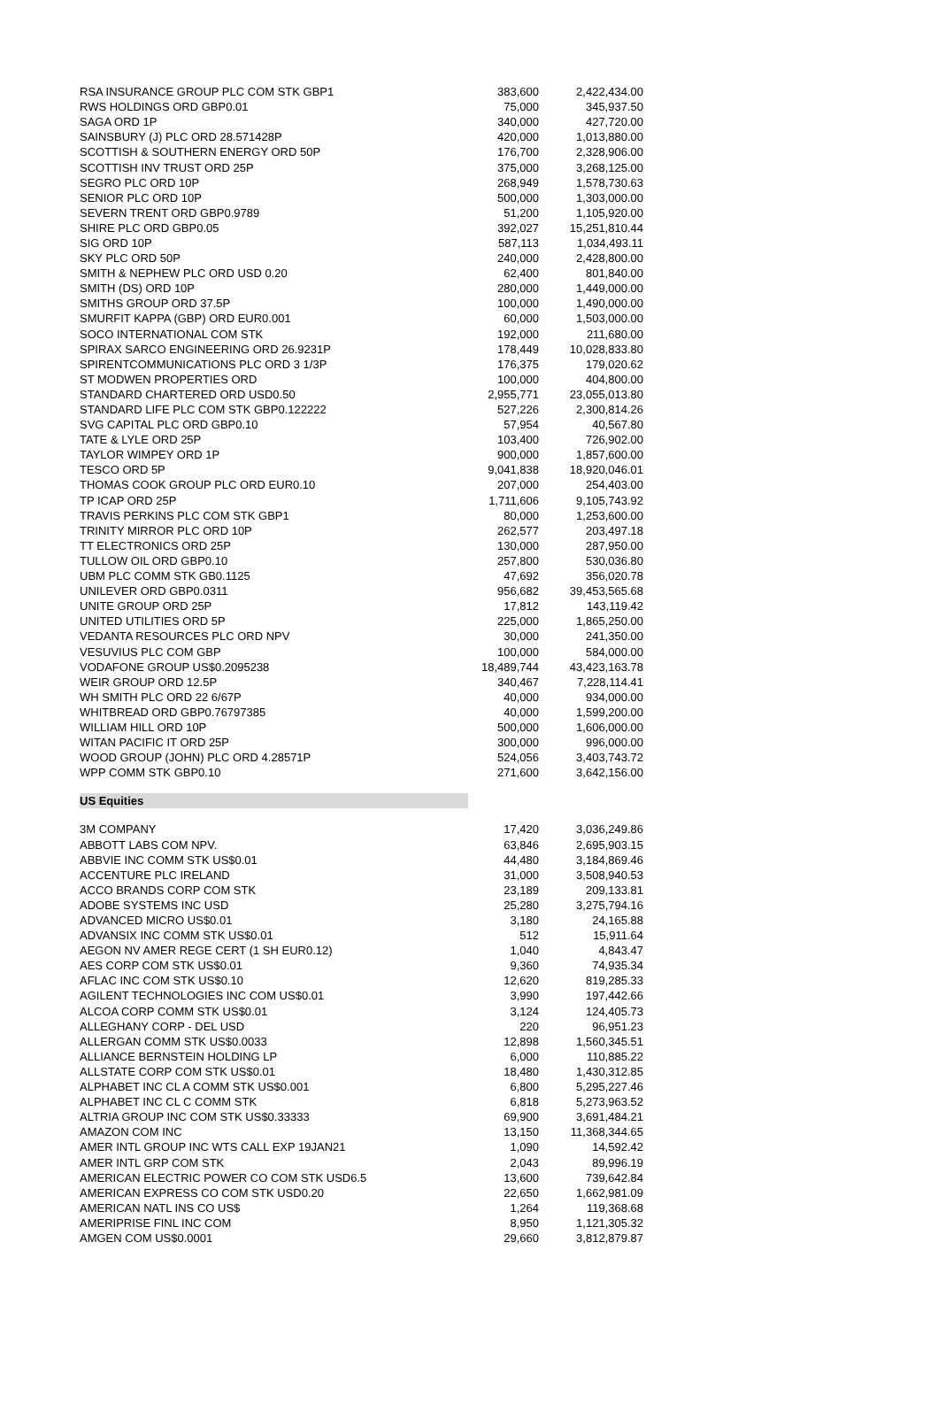| RSA INSURANCE GROUP PLC COM STK GBP1 | 383,600 | 2,422,434.00 |
| RWS HOLDINGS ORD GBP0.01 | 75,000 | 345,937.50 |
| SAGA ORD 1P | 340,000 | 427,720.00 |
| SAINSBURY (J) PLC ORD 28.571428P | 420,000 | 1,013,880.00 |
| SCOTTISH & SOUTHERN ENERGY ORD 50P | 176,700 | 2,328,906.00 |
| SCOTTISH INV TRUST ORD 25P | 375,000 | 3,268,125.00 |
| SEGRO PLC ORD 10P | 268,949 | 1,578,730.63 |
| SENIOR PLC ORD 10P | 500,000 | 1,303,000.00 |
| SEVERN TRENT ORD GBP0.9789 | 51,200 | 1,105,920.00 |
| SHIRE PLC ORD GBP0.05 | 392,027 | 15,251,810.44 |
| SIG ORD 10P | 587,113 | 1,034,493.11 |
| SKY PLC ORD 50P | 240,000 | 2,428,800.00 |
| SMITH & NEPHEW PLC ORD USD 0.20 | 62,400 | 801,840.00 |
| SMITH (DS) ORD 10P | 280,000 | 1,449,000.00 |
| SMITHS GROUP ORD 37.5P | 100,000 | 1,490,000.00 |
| SMURFIT KAPPA (GBP) ORD EUR0.001 | 60,000 | 1,503,000.00 |
| SOCO INTERNATIONAL COM STK | 192,000 | 211,680.00 |
| SPIRAX SARCO ENGINEERING ORD 26.9231P | 178,449 | 10,028,833.80 |
| SPIRENTCOMMUNICATIONS PLC ORD 3 1/3P | 176,375 | 179,020.62 |
| ST MODWEN PROPERTIES ORD | 100,000 | 404,800.00 |
| STANDARD CHARTERED ORD USD0.50 | 2,955,771 | 23,055,013.80 |
| STANDARD LIFE PLC COM STK GBP0.122222 | 527,226 | 2,300,814.26 |
| SVG CAPITAL PLC ORD GBP0.10 | 57,954 | 40,567.80 |
| TATE & LYLE ORD 25P | 103,400 | 726,902.00 |
| TAYLOR WIMPEY ORD 1P | 900,000 | 1,857,600.00 |
| TESCO ORD 5P | 9,041,838 | 18,920,046.01 |
| THOMAS COOK GROUP PLC ORD EUR0.10 | 207,000 | 254,403.00 |
| TP ICAP ORD 25P | 1,711,606 | 9,105,743.92 |
| TRAVIS PERKINS PLC COM STK GBP1 | 80,000 | 1,253,600.00 |
| TRINITY MIRROR PLC ORD 10P | 262,577 | 203,497.18 |
| TT ELECTRONICS ORD 25P | 130,000 | 287,950.00 |
| TULLOW OIL ORD GBP0.10 | 257,800 | 530,036.80 |
| UBM PLC COMM STK GB0.1125 | 47,692 | 356,020.78 |
| UNILEVER ORD GBP0.0311 | 956,682 | 39,453,565.68 |
| UNITE GROUP ORD 25P | 17,812 | 143,119.42 |
| UNITED UTILITIES ORD 5P | 225,000 | 1,865,250.00 |
| VEDANTA RESOURCES PLC ORD NPV | 30,000 | 241,350.00 |
| VESUVIUS PLC COM GBP | 100,000 | 584,000.00 |
| VODAFONE GROUP US$0.2095238 | 18,489,744 | 43,423,163.78 |
| WEIR GROUP ORD 12.5P | 340,467 | 7,228,114.41 |
| WH SMITH PLC ORD 22 6/67P | 40,000 | 934,000.00 |
| WHITBREAD ORD GBP0.76797385 | 40,000 | 1,599,200.00 |
| WILLIAM HILL ORD 10P | 500,000 | 1,606,000.00 |
| WITAN PACIFIC IT ORD 25P | 300,000 | 996,000.00 |
| WOOD GROUP (JOHN) PLC ORD 4.28571P | 524,056 | 3,403,743.72 |
| WPP COMM STK GBP0.10 | 271,600 | 3,642,156.00 |
| US Equities | | |
| 3M COMPANY | 17,420 | 3,036,249.86 |
| ABBOTT LABS COM NPV. | 63,846 | 2,695,903.15 |
| ABBVIE INC COMM STK US$0.01 | 44,480 | 3,184,869.46 |
| ACCENTURE PLC IRELAND | 31,000 | 3,508,940.53 |
| ACCO BRANDS CORP COM STK | 23,189 | 209,133.81 |
| ADOBE SYSTEMS INC USD | 25,280 | 3,275,794.16 |
| ADVANCED MICRO US$0.01 | 3,180 | 24,165.88 |
| ADVANSIX INC COMM STK US$0.01 | 512 | 15,911.64 |
| AEGON NV AMER REGE CERT (1 SH EUR0.12) | 1,040 | 4,843.47 |
| AES CORP COM STK US$0.01 | 9,360 | 74,935.34 |
| AFLAC INC COM STK US$0.10 | 12,620 | 819,285.33 |
| AGILENT TECHNOLOGIES INC COM US$0.01 | 3,990 | 197,442.66 |
| ALCOA CORP COMM STK US$0.01 | 3,124 | 124,405.73 |
| ALLEGHANY CORP - DEL USD | 220 | 96,951.23 |
| ALLERGAN COMM STK US$0.0033 | 12,898 | 1,560,345.51 |
| ALLIANCE BERNSTEIN HOLDING LP | 6,000 | 110,885.22 |
| ALLSTATE CORP COM STK US$0.01 | 18,480 | 1,430,312.85 |
| ALPHABET INC CL A COMM STK US$0.001 | 6,800 | 5,295,227.46 |
| ALPHABET INC CL C COMM STK | 6,818 | 5,273,963.52 |
| ALTRIA GROUP INC COM STK US$0.33333 | 69,900 | 3,691,484.21 |
| AMAZON COM INC | 13,150 | 11,368,344.65 |
| AMER INTL GROUP INC WTS CALL EXP 19JAN21 | 1,090 | 14,592.42 |
| AMER INTL GRP COM STK | 2,043 | 89,996.19 |
| AMERICAN ELECTRIC POWER CO COM STK USD6.5 | 13,600 | 739,642.84 |
| AMERICAN EXPRESS CO COM STK USD0.20 | 22,650 | 1,662,981.09 |
| AMERICAN NATL INS CO US$ | 1,264 | 119,368.68 |
| AMERIPRISE FINL INC COM | 8,950 | 1,121,305.32 |
| AMGEN COM US$0.0001 | 29,660 | 3,812,879.87 |